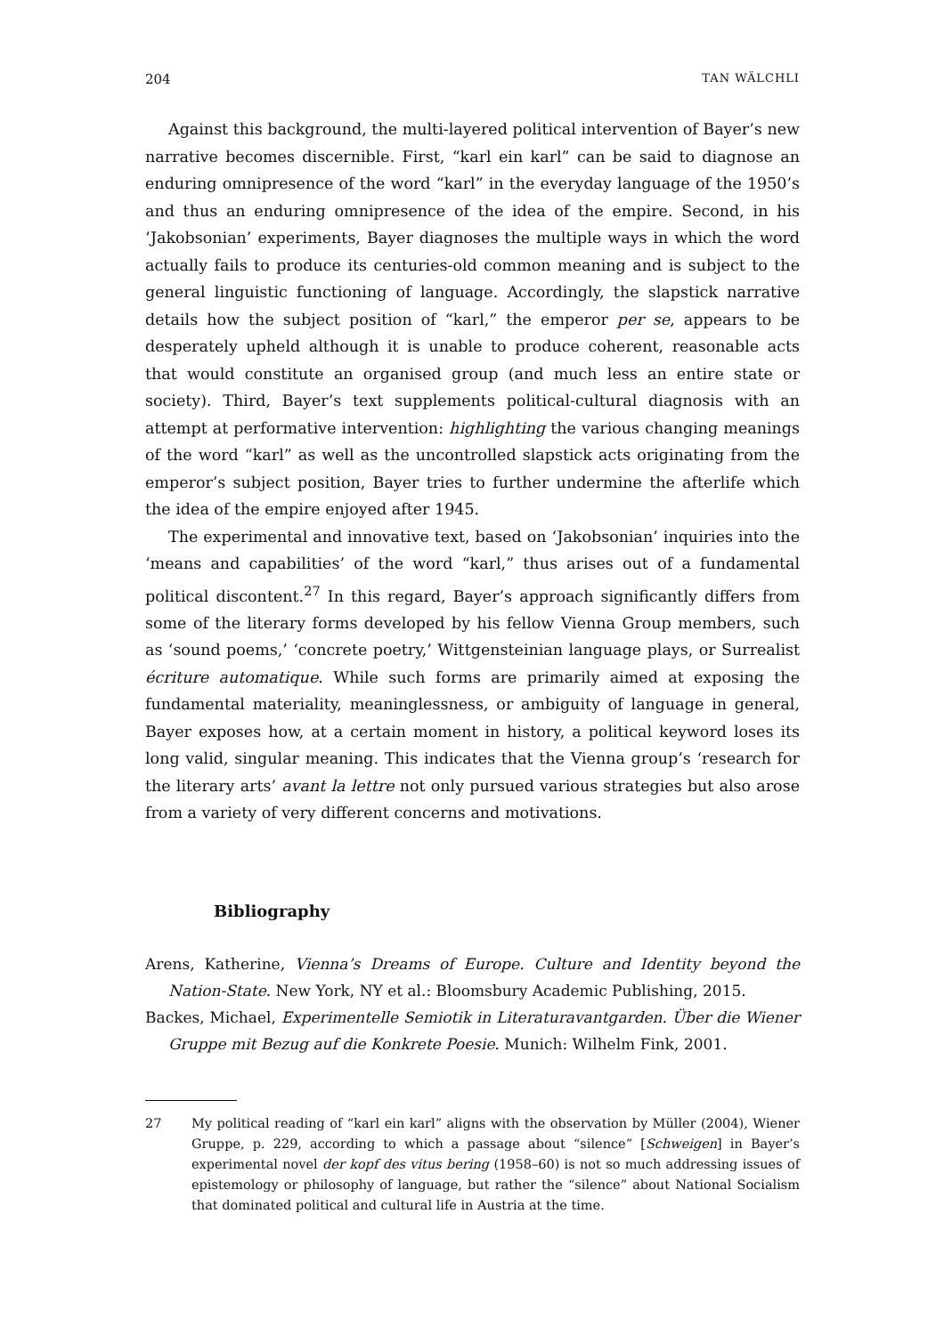204 TAN WÄLCHLI
Against this background, the multi-layered political intervention of Bayer’s new narrative becomes discernible. First, “karl ein karl” can be said to diagnose an enduring omnipresence of the word “karl” in the everyday language of the 1950’s and thus an enduring omnipresence of the idea of the empire. Second, in his ‘Jakobsonian’ experiments, Bayer diagnoses the multiple ways in which the word actually fails to produce its centuries-old common meaning and is subject to the general linguistic functioning of language. Accordingly, the slapstick narrative details how the subject position of “karl,” the emperor per se, appears to be desperately upheld although it is unable to produce coherent, reasonable acts that would constitute an organised group (and much less an entire state or society). Third, Bayer’s text supplements political-cultural diagnosis with an attempt at performative intervention: highlighting the various changing meanings of the word “karl” as well as the uncontrolled slapstick acts originating from the emperor’s subject position, Bayer tries to further undermine the afterlife which the idea of the empire enjoyed after 1945.
The experimental and innovative text, based on ‘Jakobsonian’ inquiries into the ‘means and capabilities’ of the word “karl,” thus arises out of a fundamental political discontent.<sup>27</sup> In this regard, Bayer’s approach significantly differs from some of the literary forms developed by his fellow Vienna Group members, such as ‘sound poems,’ ‘concrete poetry,’ Wittgensteinian language plays, or Surrealist écriture automatique. While such forms are primarily aimed at exposing the fundamental materiality, meaninglessness, or ambiguity of language in general, Bayer exposes how, at a certain moment in history, a political keyword loses its long valid, singular meaning. This indicates that the Vienna group’s ‘research for the literary arts’ avant la lettre not only pursued various strategies but also arose from a variety of very different concerns and motivations.
Bibliography
Arens, Katherine, Vienna’s Dreams of Europe. Culture and Identity beyond the Nation-State. New York, NY et al.: Bloomsbury Academic Publishing, 2015.
Backes, Michael, Experimentelle Semiotik in Literaturavantgarden. Über die Wiener Gruppe mit Bezug auf die Konkrete Poesie. Munich: Wilhelm Fink, 2001.
27 My political reading of “karl ein karl” aligns with the observation by Müller (2004), Wiener Gruppe, p. 229, according to which a passage about “silence” [Schweigen] in Bayer’s experimental novel der kopf des vitus bering (1958–60) is not so much addressing issues of epistemology or philosophy of language, but rather the “silence” about National Socialism that dominated political and cultural life in Austria at the time.